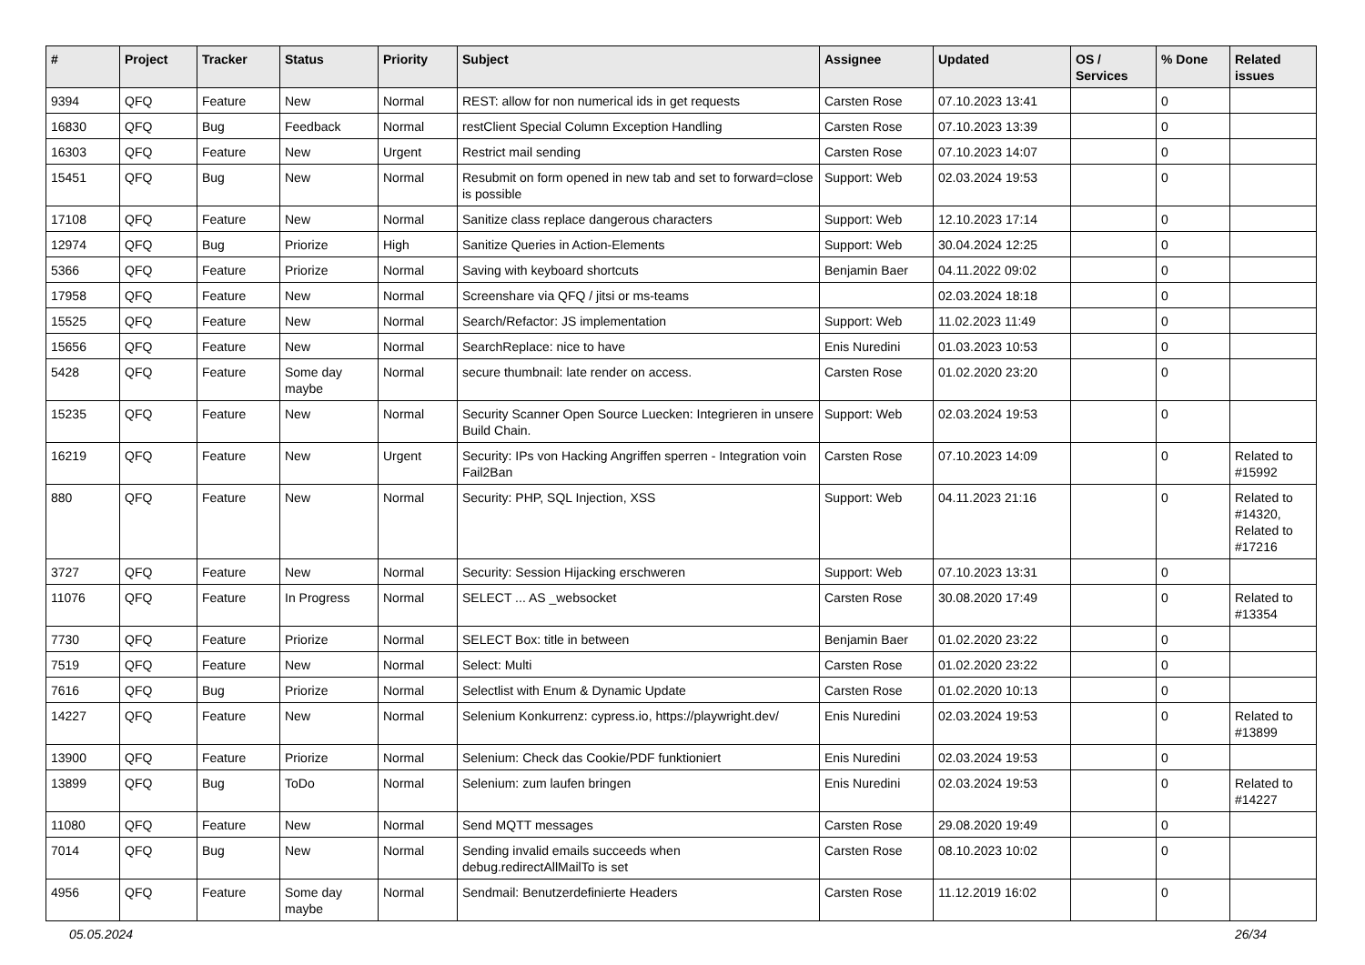| # | Project | Tracker | Status | Priority | Subject | Assignee | Updated | OS / Services | % Done | Related issues |
| --- | --- | --- | --- | --- | --- | --- | --- | --- | --- | --- |
| 9394 | QFQ | Feature | New | Normal | REST: allow for non numerical ids in get requests | Carsten Rose | 07.10.2023 13:41 | | 0 | |
| 16830 | QFQ | Bug | Feedback | Normal | restClient Special Column Exception Handling | Carsten Rose | 07.10.2023 13:39 | | 0 | |
| 16303 | QFQ | Feature | New | Urgent | Restrict mail sending | Carsten Rose | 07.10.2023 14:07 | | 0 | |
| 15451 | QFQ | Bug | New | Normal | Resubmit on form opened in new tab and set to forward=close is possible | Support: Web | 02.03.2024 19:53 | | 0 | |
| 17108 | QFQ | Feature | New | Normal | Sanitize class replace dangerous characters | Support: Web | 12.10.2023 17:14 | | 0 | |
| 12974 | QFQ | Bug | Priorize | High | Sanitize Queries in Action-Elements | Support: Web | 30.04.2024 12:25 | | 0 | |
| 5366 | QFQ | Feature | Priorize | Normal | Saving with keyboard shortcuts | Benjamin Baer | 04.11.2022 09:02 | | 0 | |
| 17958 | QFQ | Feature | New | Normal | Screenshare via QFQ / jitsi or ms-teams | | 02.03.2024 18:18 | | 0 | |
| 15525 | QFQ | Feature | New | Normal | Search/Refactor: JS implementation | Support: Web | 11.02.2023 11:49 | | 0 | |
| 15656 | QFQ | Feature | New | Normal | SearchReplace: nice to have | Enis Nuredini | 01.03.2023 10:53 | | 0 | |
| 5428 | QFQ | Feature | Some day maybe | Normal | secure thumbnail: late render on access. | Carsten Rose | 01.02.2020 23:20 | | 0 | |
| 15235 | QFQ | Feature | New | Normal | Security Scanner Open Source Luecken: Integrieren in unsere Build Chain. | Support: Web | 02.03.2024 19:53 | | 0 | |
| 16219 | QFQ | Feature | New | Urgent | Security: IPs von Hacking Angriffen sperren - Integration voin Fail2Ban | Carsten Rose | 07.10.2023 14:09 | | 0 | Related to #15992 |
| 880 | QFQ | Feature | New | Normal | Security: PHP, SQL Injection, XSS | Support: Web | 04.11.2023 21:16 | | 0 | Related to #14320, Related to #17216 |
| 3727 | QFQ | Feature | New | Normal | Security: Session Hijacking erschweren | Support: Web | 07.10.2023 13:31 | | 0 | |
| 11076 | QFQ | Feature | In Progress | Normal | SELECT ... AS _websocket | Carsten Rose | 30.08.2020 17:49 | | 0 | Related to #13354 |
| 7730 | QFQ | Feature | Priorize | Normal | SELECT Box: title in between | Benjamin Baer | 01.02.2020 23:22 | | 0 | |
| 7519 | QFQ | Feature | New | Normal | Select: Multi | Carsten Rose | 01.02.2020 23:22 | | 0 | |
| 7616 | QFQ | Bug | Priorize | Normal | Selectlist with Enum & Dynamic Update | Carsten Rose | 01.02.2020 10:13 | | 0 | |
| 14227 | QFQ | Feature | New | Normal | Selenium Konkurrenz: cypress.io, https://playwright.dev/ | Enis Nuredini | 02.03.2024 19:53 | | 0 | Related to #13899 |
| 13900 | QFQ | Feature | Priorize | Normal | Selenium: Check das Cookie/PDF funktioniert | Enis Nuredini | 02.03.2024 19:53 | | 0 | |
| 13899 | QFQ | Bug | ToDo | Normal | Selenium: zum laufen bringen | Enis Nuredini | 02.03.2024 19:53 | | 0 | Related to #14227 |
| 11080 | QFQ | Feature | New | Normal | Send MQTT messages | Carsten Rose | 29.08.2020 19:49 | | 0 | |
| 7014 | QFQ | Bug | New | Normal | Sending invalid emails succeeds when debug.redirectAllMailTo is set | Carsten Rose | 08.10.2023 10:02 | | 0 | |
| 4956 | QFQ | Feature | Some day maybe | Normal | Sendmail: Benutzerdefinierte Headers | Carsten Rose | 11.12.2019 16:02 | | 0 | |
05.05.2024 26/34